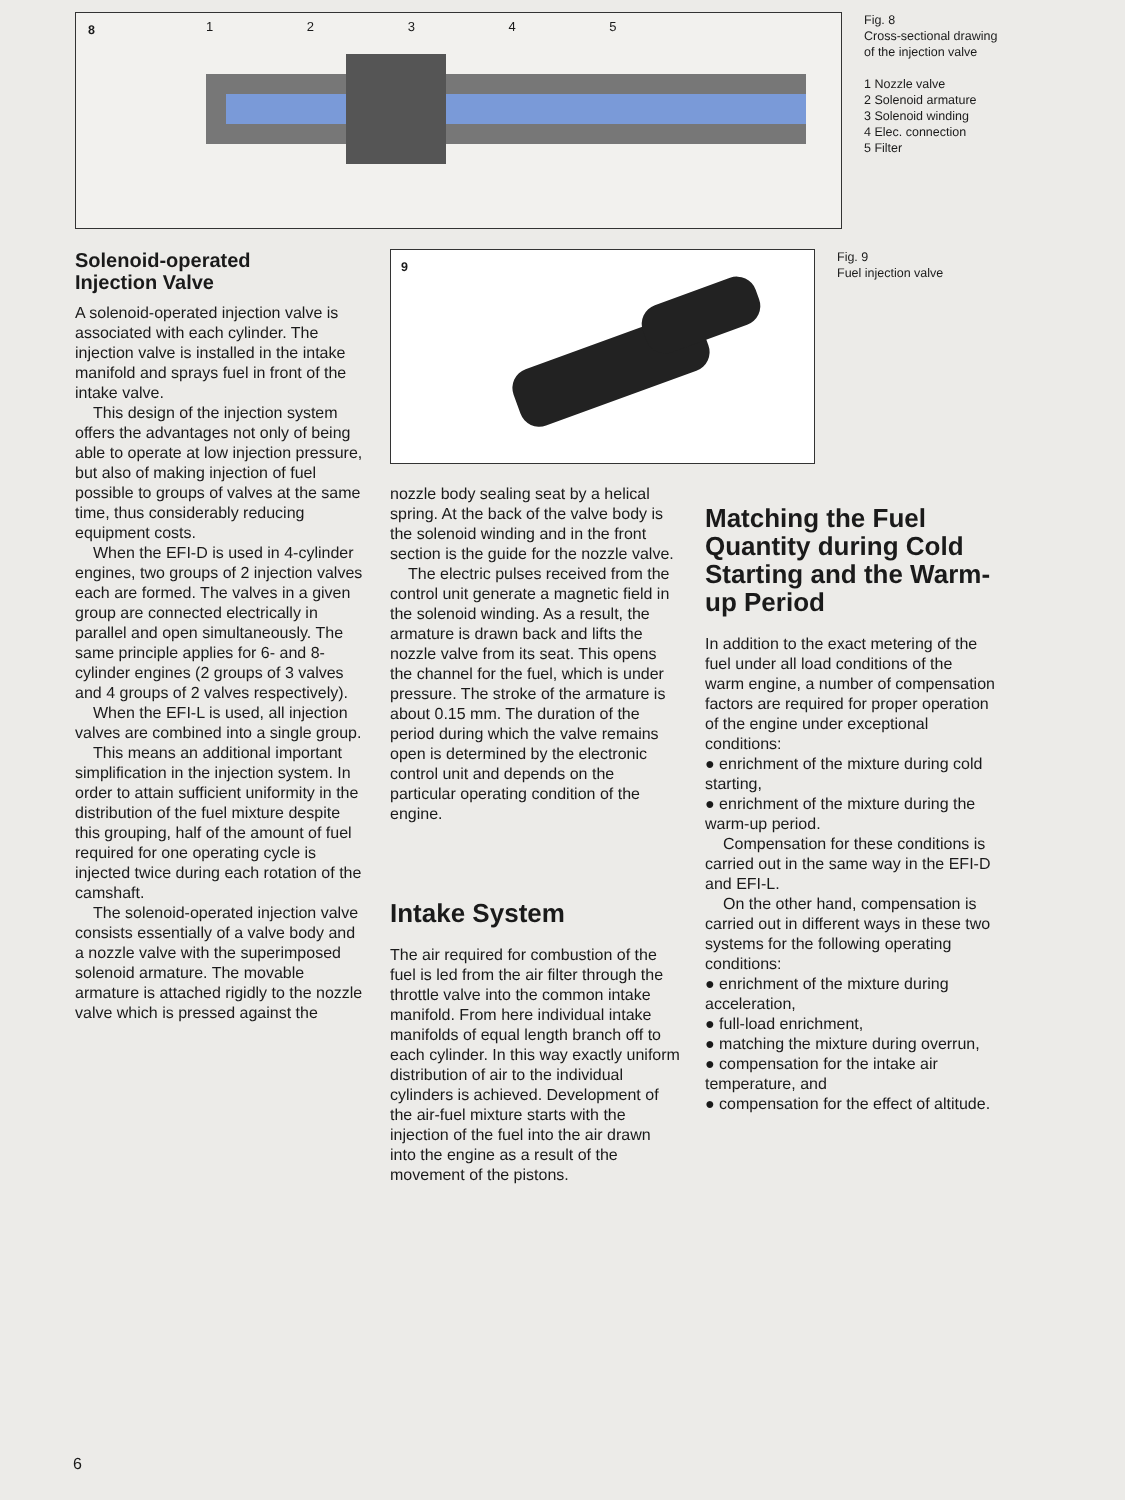8
1 2 3 4 5
Fig. 8
Cross-sectional drawing
of the injection valve
1 Nozzle valve
2 Solenoid armature
3 Solenoid winding
4 Elec. connection
5 Filter
Solenoid-operated
Injection Valve
A solenoid-operated injection valve is associated with each cylinder. The injection valve is installed in the intake manifold and sprays fuel in front of the intake valve.
This design of the injection system offers the advantages not only of being able to operate at low injection pressure, but also of making injection of fuel possible to groups of valves at the same time, thus considerably reducing equipment costs.
When the EFI-D is used in 4-cylinder engines, two groups of 2 injection valves each are formed. The valves in a given group are connected electrically in parallel and open simultaneously. The same principle applies for 6- and 8-cylinder engines (2 groups of 3 valves and 4 groups of 2 valves respectively).
When the EFI-L is used, all injection valves are combined into a single group.
This means an additional important simplification in the injection system. In order to attain sufficient uniformity in the distribution of the fuel mixture despite this grouping, half of the amount of fuel required for one operating cycle is injected twice during each rotation of the camshaft.
The solenoid-operated injection valve consists essentially of a valve body and a nozzle valve with the superimposed solenoid armature. The movable armature is attached rigidly to the nozzle valve which is pressed against the
9
Fig. 9
Fuel injection valve
nozzle body sealing seat by a helical spring. At the back of the valve body is the solenoid winding and in the front section is the guide for the nozzle valve.
The electric pulses received from the control unit generate a magnetic field in the solenoid winding. As a result, the armature is drawn back and lifts the nozzle valve from its seat. This opens the channel for the fuel, which is under pressure. The stroke of the armature is about 0.15 mm. The duration of the period during which the valve remains open is determined by the electronic control unit and depends on the particular operating condition of the engine.
Intake System
The air required for combustion of the fuel is led from the air filter through the throttle valve into the common intake manifold. From here individual intake manifolds of equal length branch off to each cylinder. In this way exactly uniform distribution of air to the individual cylinders is achieved. Development of the air-fuel mixture starts with the injection of the fuel into the air drawn into the engine as a result of the movement of the pistons.
Matching the Fuel Quantity during Cold Starting and the Warm-up Period
In addition to the exact metering of the fuel under all load conditions of the warm engine, a number of compensation factors are required for proper operation of the engine under exceptional conditions:
● enrichment of the mixture during cold starting,
● enrichment of the mixture during the warm-up period.
Compensation for these conditions is carried out in the same way in the EFI-D and EFI-L.
On the other hand, compensation is carried out in different ways in these two systems for the following operating conditions:
● enrichment of the mixture during acceleration,
● full-load enrichment,
● matching the mixture during overrun,
● compensation for the intake air temperature, and
● compensation for the effect of altitude.
6